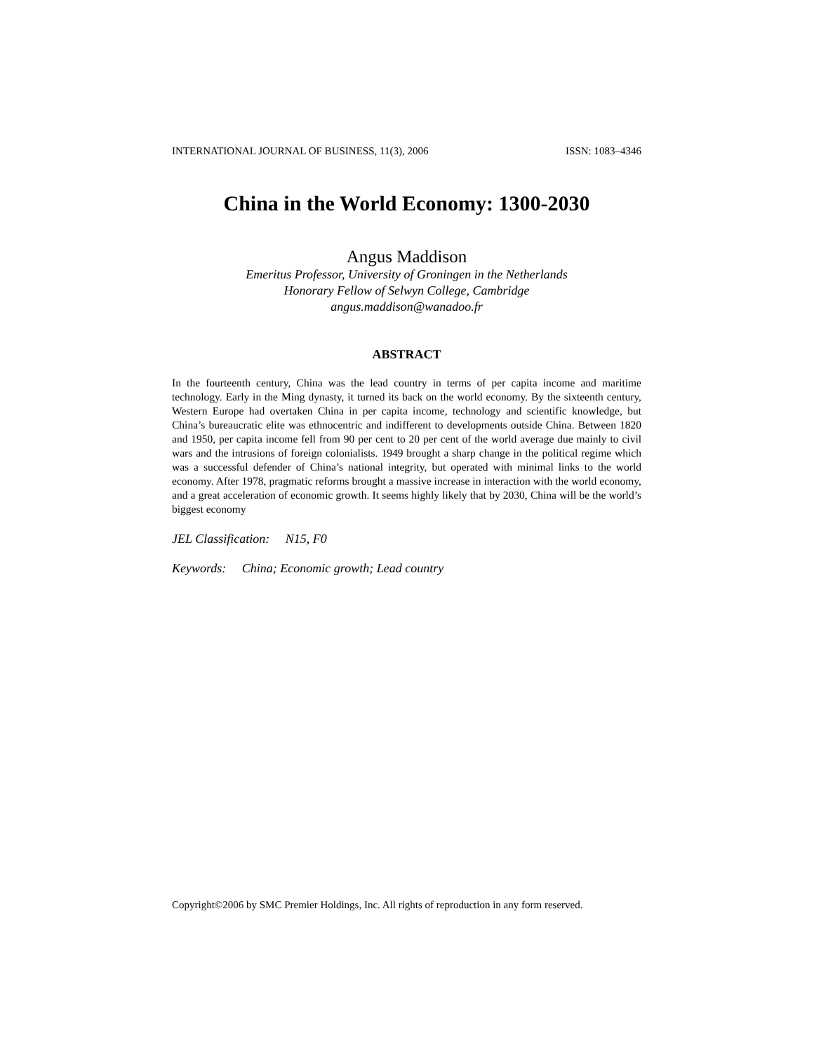INTERNATIONAL JOURNAL OF BUSINESS, 11(3), 2006 ISSN: 1083–4346
China in the World Economy: 1300-2030
Angus Maddison
Emeritus Professor, University of Groningen in the Netherlands
Honorary Fellow of Selwyn College, Cambridge
angus.maddison@wanadoo.fr
ABSTRACT
In the fourteenth century, China was the lead country in terms of per capita income and maritime technology. Early in the Ming dynasty, it turned its back on the world economy. By the sixteenth century, Western Europe had overtaken China in per capita income, technology and scientific knowledge, but China’s bureaucratic elite was ethnocentric and indifferent to developments outside China. Between 1820 and 1950, per capita income fell from 90 per cent to 20 per cent of the world average due mainly to civil wars and the intrusions of foreign colonialists. 1949 brought a sharp change in the political regime which was a successful defender of China’s national integrity, but operated with minimal links to the world economy. After 1978, pragmatic reforms brought a massive increase in interaction with the world economy, and a great acceleration of economic growth. It seems highly likely that by 2030, China will be the world’s biggest economy
JEL Classification: N15, F0
Keywords: China; Economic growth; Lead country
Copyright©2006 by SMC Premier Holdings, Inc. All rights of reproduction in any form reserved.